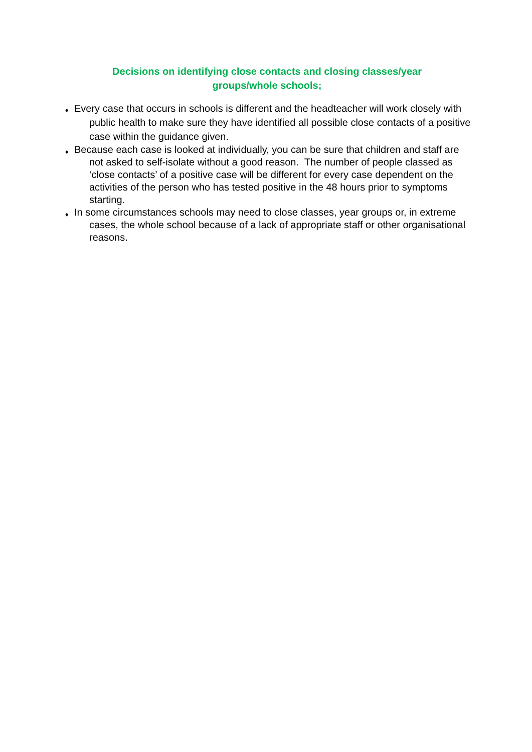Decisions on identifying close contacts and closing classes/year groups/whole schools;
♦ Every case that occurs in schools is different and the headteacher will work closely with public health to make sure they have identified all possible close contacts of a positive case within the guidance given.
♦ Because each case is looked at individually, you can be sure that children and staff are not asked to self-isolate without a good reason. The number of people classed as ‘close contacts’ of a positive case will be different for every case dependent on the activities of the person who has tested positive in the 48 hours prior to symptoms starting.
♦ In some circumstances schools may need to close classes, year groups or, in extreme cases, the whole school because of a lack of appropriate staff or other organisational reasons.